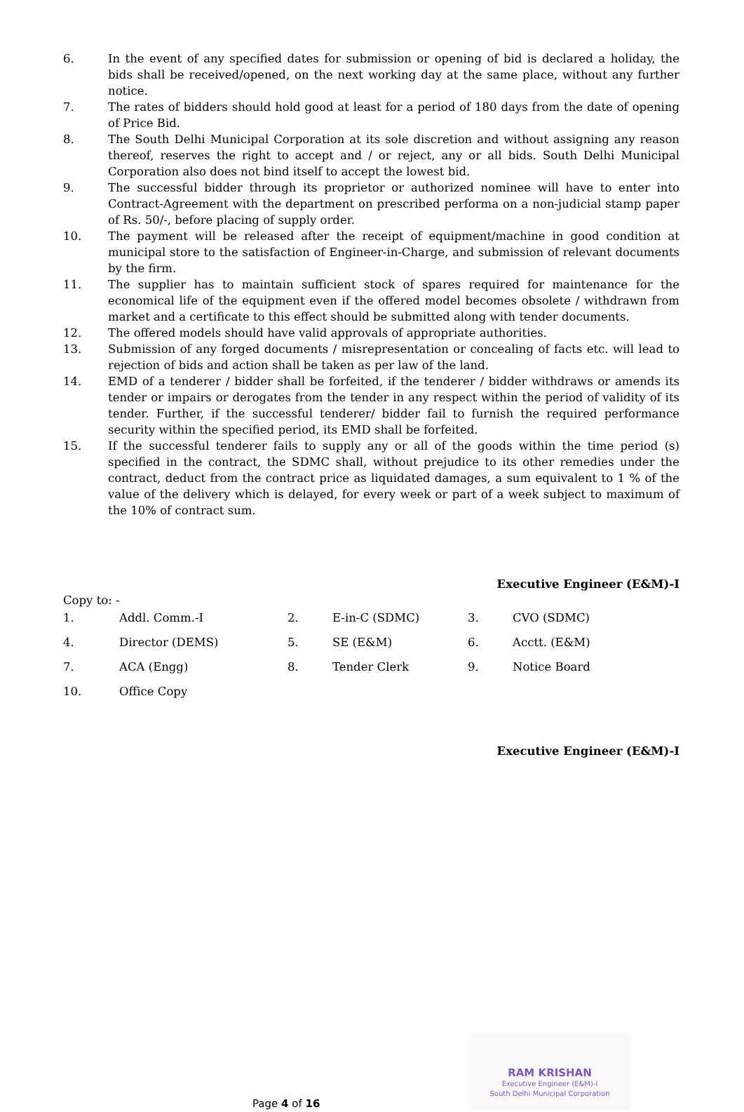6. In the event of any specified dates for submission or opening of bid is declared a holiday, the bids shall be received/opened, on the next working day at the same place, without any further notice.
7. The rates of bidders should hold good at least for a period of 180 days from the date of opening of Price Bid.
8. The South Delhi Municipal Corporation at its sole discretion and without assigning any reason thereof, reserves the right to accept and / or reject, any or all bids. South Delhi Municipal Corporation also does not bind itself to accept the lowest bid.
9. The successful bidder through its proprietor or authorized nominee will have to enter into Contract-Agreement with the department on prescribed performa on a non-judicial stamp paper of Rs. 50/-, before placing of supply order.
10. The payment will be released after the receipt of equipment/machine in good condition at municipal store to the satisfaction of Engineer-in-Charge, and submission of relevant documents by the firm.
11. The supplier has to maintain sufficient stock of spares required for maintenance for the economical life of the equipment even if the offered model becomes obsolete / withdrawn from market and a certificate to this effect should be submitted along with tender documents.
12. The offered models should have valid approvals of appropriate authorities.
13. Submission of any forged documents / misrepresentation or concealing of facts etc. will lead to rejection of bids and action shall be taken as per law of the land.
14. EMD of a tenderer / bidder shall be forfeited, if the tenderer / bidder withdraws or amends its tender or impairs or derogates from the tender in any respect within the period of validity of its tender. Further, if the successful tenderer/ bidder fail to furnish the required performance security within the specified period, its EMD shall be forfeited.
15. If the successful tenderer fails to supply any or all of the goods within the time period (s) specified in the contract, the SDMC shall, without prejudice to its other remedies under the contract, deduct from the contract price as liquidated damages, a sum equivalent to 1 % of the value of the delivery which is delayed, for every week or part of a week subject to maximum of the 10% of contract sum.
Executive Engineer (E&M)-I
Copy to: -
1.
Addl. Comm.-I
2.
E-in-C (SDMC)
3.
CVO (SDMC)
4.
Director (DEMS)
5.
SE (E&M)
6.
Acctt. (E&M)
7.
ACA (Engg)
8.
Tender Clerk
9.
Notice Board
10.
Office Copy
Executive Engineer (E&M)-I
RAM KRISHAN
Executive Engineer (E&M)-I
South Delhi Municipal Corporation
Page 4 of 16